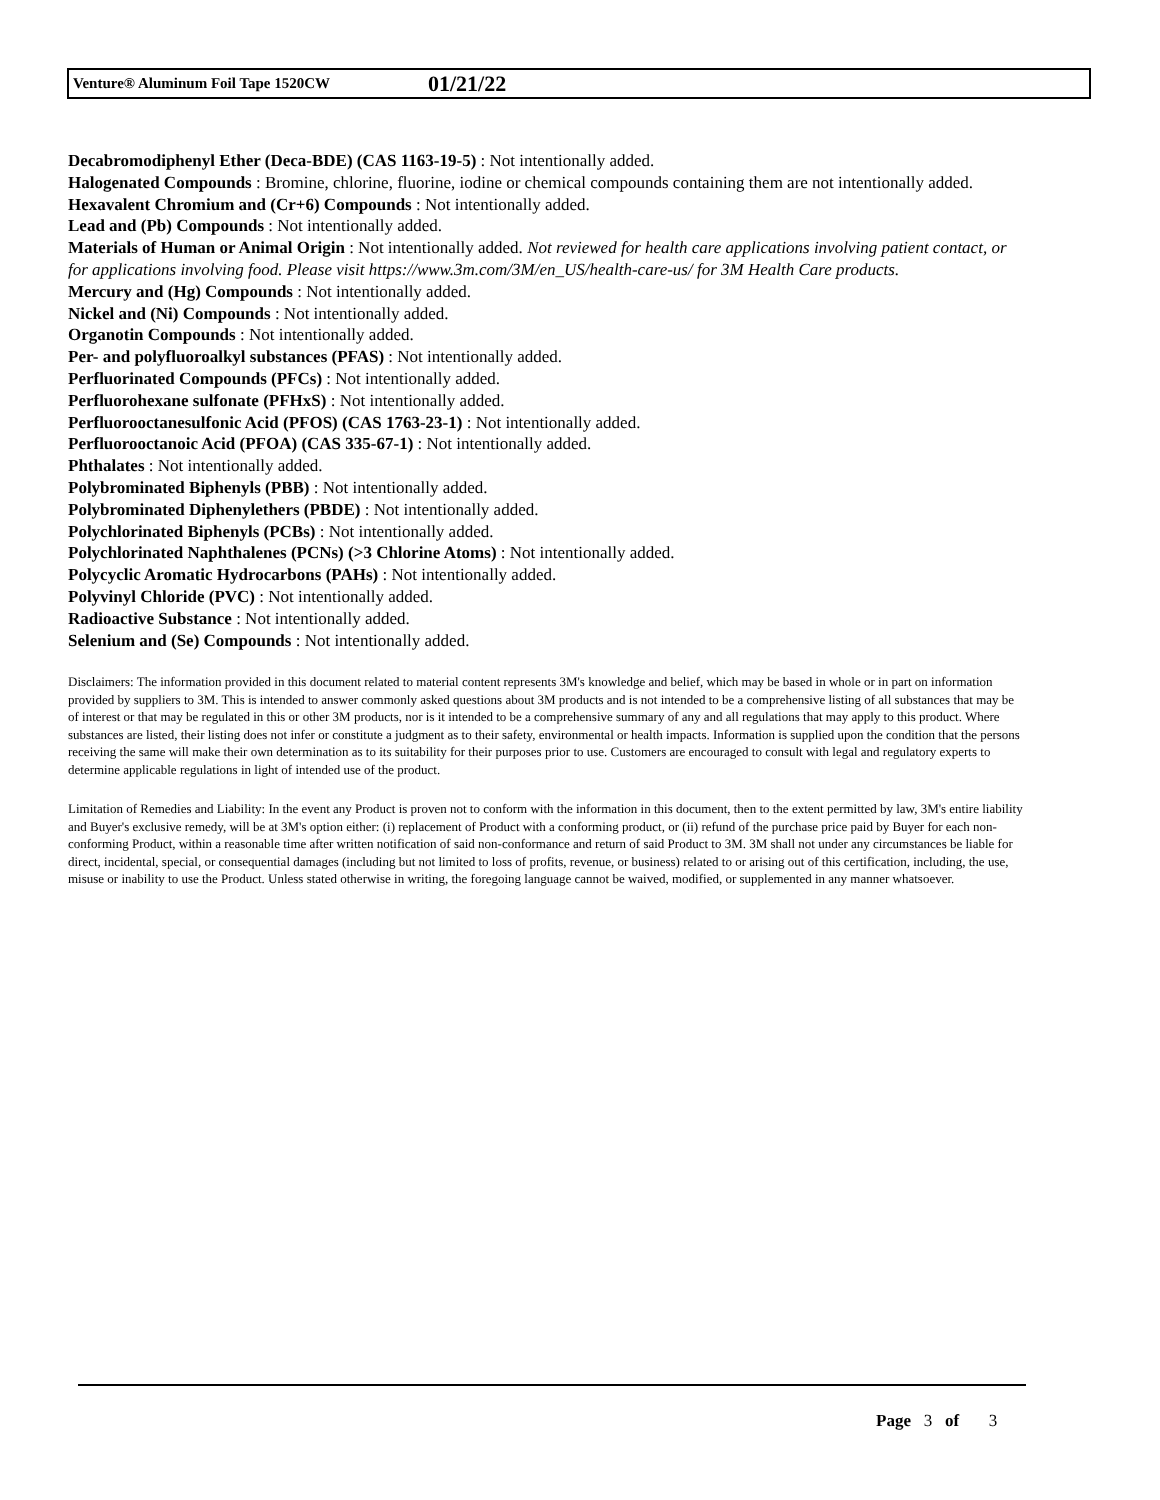Venture® Aluminum Foil Tape 1520CW 01/21/22
Decabromodiphenyl Ether (Deca-BDE) (CAS 1163-19-5) : Not intentionally added.
Halogenated Compounds : Bromine, chlorine, fluorine, iodine or chemical compounds containing them are not intentionally added.
Hexavalent Chromium and (Cr+6) Compounds : Not intentionally added.
Lead and (Pb) Compounds : Not intentionally added.
Materials of Human or Animal Origin : Not intentionally added. Not reviewed for health care applications involving patient contact, or for applications involving food. Please visit https://www.3m.com/3M/en_US/health-care-us/ for 3M Health Care products.
Mercury and (Hg) Compounds : Not intentionally added.
Nickel and (Ni) Compounds : Not intentionally added.
Organotin Compounds : Not intentionally added.
Per- and polyfluoroalkyl substances (PFAS) : Not intentionally added.
Perfluorinated Compounds (PFCs) : Not intentionally added.
Perfluorohexane sulfonate (PFHxS) : Not intentionally added.
Perfluorooctanesulfonic Acid (PFOS) (CAS 1763-23-1) : Not intentionally added.
Perfluorooctanoic Acid (PFOA) (CAS 335-67-1) : Not intentionally added.
Phthalates : Not intentionally added.
Polybrominated Biphenyls (PBB) : Not intentionally added.
Polybrominated Diphenylethers (PBDE) : Not intentionally added.
Polychlorinated Biphenyls (PCBs) : Not intentionally added.
Polychlorinated Naphthalenes (PCNs) (>3 Chlorine Atoms) : Not intentionally added.
Polycyclic Aromatic Hydrocarbons (PAHs) : Not intentionally added.
Polyvinyl Chloride (PVC) : Not intentionally added.
Radioactive Substance : Not intentionally added.
Selenium and (Se) Compounds : Not intentionally added.
Disclaimers: The information provided in this document related to material content represents 3M's knowledge and belief, which may be based in whole or in part on information provided by suppliers to 3M. This is intended to answer commonly asked questions about 3M products and is not intended to be a comprehensive listing of all substances that may be of interest or that may be regulated in this or other 3M products, nor is it intended to be a comprehensive summary of any and all regulations that may apply to this product. Where substances are listed, their listing does not infer or constitute a judgment as to their safety, environmental or health impacts. Information is supplied upon the condition that the persons receiving the same will make their own determination as to its suitability for their purposes prior to use. Customers are encouraged to consult with legal and regulatory experts to determine applicable regulations in light of intended use of the product.
Limitation of Remedies and Liability: In the event any Product is proven not to conform with the information in this document, then to the extent permitted by law, 3M's entire liability and Buyer's exclusive remedy, will be at 3M's option either: (i) replacement of Product with a conforming product, or (ii) refund of the purchase price paid by Buyer for each non-conforming Product, within a reasonable time after written notification of said non-conformance and return of said Product to 3M. 3M shall not under any circumstances be liable for direct, incidental, special, or consequential damages (including but not limited to loss of profits, revenue, or business) related to or arising out of this certification, including, the use, misuse or inability to use the Product. Unless stated otherwise in writing, the foregoing language cannot be waived, modified, or supplemented in any manner whatsoever.
Page 3 of 3